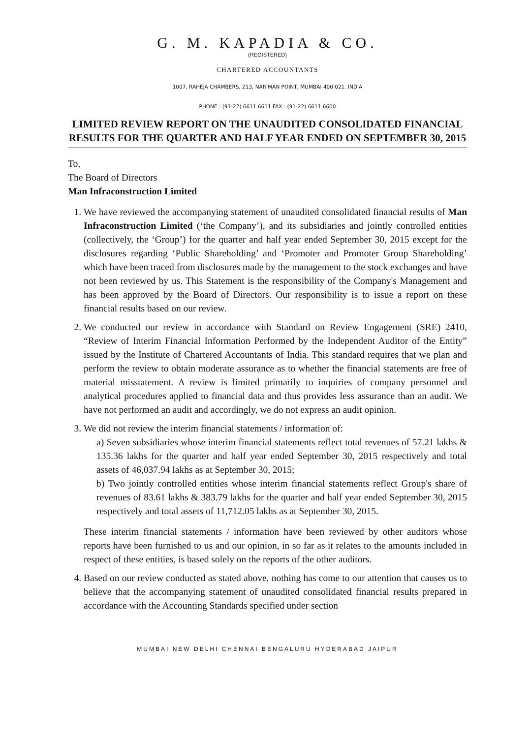G. M. KAPADIA & CO.
(REGISTERED)
CHARTERED ACCOUNTANTS
1007, RAHEJA CHAMBERS, 213, NARIMAN POINT, MUMBAI 400 021. INDIA
PHONE : (91-22) 6611 6611 FAX : (91-22) 6611 6600
LIMITED REVIEW REPORT ON THE UNAUDITED CONSOLIDATED FINANCIAL RESULTS FOR THE QUARTER AND HALF YEAR ENDED ON SEPTEMBER 30, 2015
To,
The Board of Directors
Man Infraconstruction Limited
1. We have reviewed the accompanying statement of unaudited consolidated financial results of Man Infraconstruction Limited (‘the Company’), and its subsidiaries and jointly controlled entities (collectively, the ‘Group’) for the quarter and half year ended September 30, 2015 except for the disclosures regarding ‘Public Shareholding’ and ‘Promoter and Promoter Group Shareholding’ which have been traced from disclosures made by the management to the stock exchanges and have not been reviewed by us. This Statement is the responsibility of the Company's Management and has been approved by the Board of Directors. Our responsibility is to issue a report on these financial results based on our review.
2. We conducted our review in accordance with Standard on Review Engagement (SRE) 2410, “Review of Interim Financial Information Performed by the Independent Auditor of the Entity” issued by the Institute of Chartered Accountants of India. This standard requires that we plan and perform the review to obtain moderate assurance as to whether the financial statements are free of material misstatement. A review is limited primarily to inquiries of company personnel and analytical procedures applied to financial data and thus provides less assurance than an audit. We have not performed an audit and accordingly, we do not express an audit opinion.
3. We did not review the interim financial statements / information of:
a) Seven subsidiaries whose interim financial statements reflect total revenues of 57.21 lakhs & 135.36 lakhs for the quarter and half year ended September 30, 2015 respectively and total assets of 46,037.94 lakhs as at September 30, 2015;
b) Two jointly controlled entities whose interim financial statements reflect Group's share of revenues of 83.61 lakhs & 383.79 lakhs for the quarter and half year ended September 30, 2015 respectively and total assets of 11,712.05 lakhs as at September 30, 2015.
These interim financial statements / information have been reviewed by other auditors whose reports have been furnished to us and our opinion, in so far as it relates to the amounts included in respect of these entities, is based solely on the reports of the other auditors.
4. Based on our review conducted as stated above, nothing has come to our attention that causes us to believe that the accompanying statement of unaudited consolidated financial results prepared in accordance with the Accounting Standards specified under section
MUMBAI NEW DELHI CHENNAI BENGALURU HYDERABAD JAIPUR